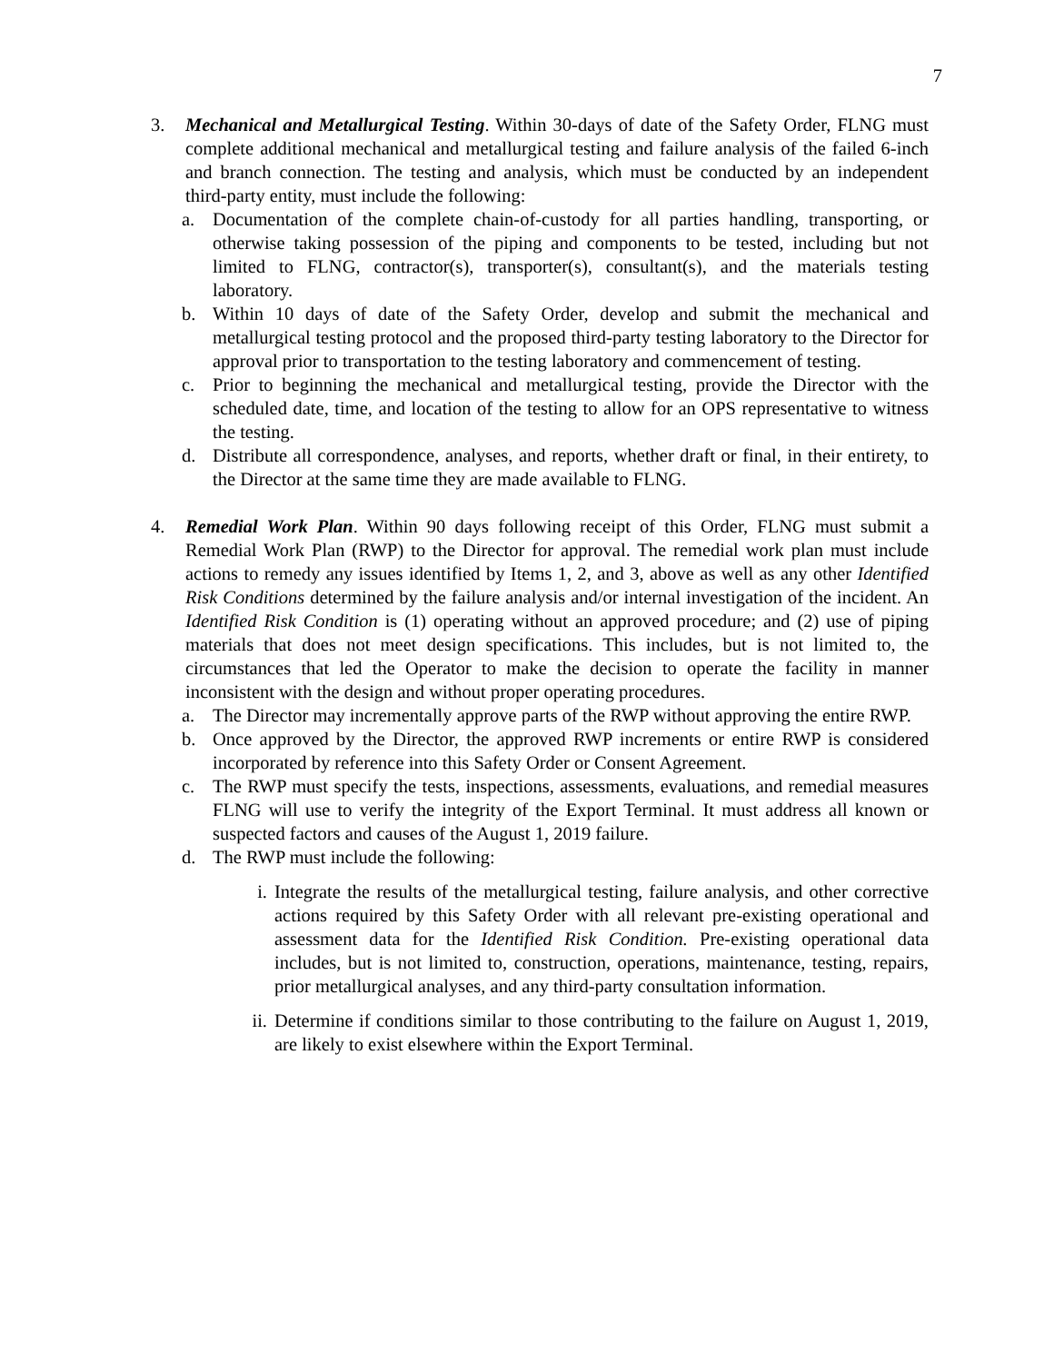7
3. Mechanical and Metallurgical Testing. Within 30-days of date of the Safety Order, FLNG must complete additional mechanical and metallurgical testing and failure analysis of the failed 6-inch and branch connection. The testing and analysis, which must be conducted by an independent third-party entity, must include the following:
a. Documentation of the complete chain-of-custody for all parties handling, transporting, or otherwise taking possession of the piping and components to be tested, including but not limited to FLNG, contractor(s), transporter(s), consultant(s), and the materials testing laboratory.
b. Within 10 days of date of the Safety Order, develop and submit the mechanical and metallurgical testing protocol and the proposed third-party testing laboratory to the Director for approval prior to transportation to the testing laboratory and commencement of testing.
c. Prior to beginning the mechanical and metallurgical testing, provide the Director with the scheduled date, time, and location of the testing to allow for an OPS representative to witness the testing.
d. Distribute all correspondence, analyses, and reports, whether draft or final, in their entirety, to the Director at the same time they are made available to FLNG.
4. Remedial Work Plan. Within 90 days following receipt of this Order, FLNG must submit a Remedial Work Plan (RWP) to the Director for approval. The remedial work plan must include actions to remedy any issues identified by Items 1, 2, and 3, above as well as any other Identified Risk Conditions determined by the failure analysis and/or internal investigation of the incident. An Identified Risk Condition is (1) operating without an approved procedure; and (2) use of piping materials that does not meet design specifications. This includes, but is not limited to, the circumstances that led the Operator to make the decision to operate the facility in manner inconsistent with the design and without proper operating procedures.
a. The Director may incrementally approve parts of the RWP without approving the entire RWP.
b. Once approved by the Director, the approved RWP increments or entire RWP is considered incorporated by reference into this Safety Order or Consent Agreement.
c. The RWP must specify the tests, inspections, assessments, evaluations, and remedial measures FLNG will use to verify the integrity of the Export Terminal. It must address all known or suspected factors and causes of the August 1, 2019 failure.
d. The RWP must include the following:
i. Integrate the results of the metallurgical testing, failure analysis, and other corrective actions required by this Safety Order with all relevant pre-existing operational and assessment data for the Identified Risk Condition. Pre-existing operational data includes, but is not limited to, construction, operations, maintenance, testing, repairs, prior metallurgical analyses, and any third-party consultation information.
ii.
Determine if conditions similar to those contributing to the failure on August 1, 2019, are likely to exist elsewhere within the Export Terminal.